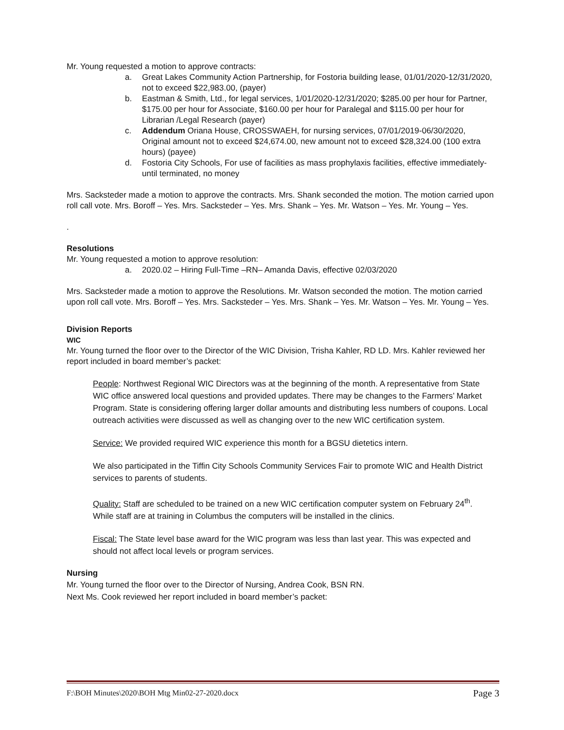Mr. Young requested a motion to approve contracts:
a. Great Lakes Community Action Partnership, for Fostoria building lease, 01/01/2020-12/31/2020, not to exceed $22,983.00, (payer)
b. Eastman & Smith, Ltd., for legal services, 1/01/2020-12/31/2020; $285.00 per hour for Partner, $175.00 per hour for Associate, $160.00 per hour for Paralegal and $115.00 per hour for Librarian /Legal Research (payer)
c. Addendum Oriana House, CROSSWAEH, for nursing services, 07/01/2019-06/30/2020, Original amount not to exceed $24,674.00, new amount not to exceed $28,324.00 (100 extra hours) (payee)
d. Fostoria City Schools, For use of facilities as mass prophylaxis facilities, effective immediately- until terminated, no money
Mrs. Sacksteder made a motion to approve the contracts. Mrs. Shank seconded the motion. The motion carried upon roll call vote. Mrs. Boroff – Yes. Mrs. Sacksteder – Yes. Mrs. Shank – Yes. Mr. Watson – Yes. Mr. Young – Yes.
.
Resolutions
Mr. Young requested a motion to approve resolution:
a. 2020.02 – Hiring Full-Time –RN– Amanda Davis, effective 02/03/2020
Mrs. Sacksteder made a motion to approve the Resolutions. Mr. Watson seconded the motion. The motion carried upon roll call vote. Mrs. Boroff – Yes. Mrs. Sacksteder – Yes. Mrs. Shank – Yes. Mr. Watson – Yes. Mr. Young – Yes.
Division Reports
WIC
Mr. Young turned the floor over to the Director of the WIC Division, Trisha Kahler, RD LD. Mrs. Kahler reviewed her report included in board member’s packet:
People: Northwest Regional WIC Directors was at the beginning of the month. A representative from State WIC office answered local questions and provided updates. There may be changes to the Farmers’ Market Program. State is considering offering larger dollar amounts and distributing less numbers of coupons. Local outreach activities were discussed as well as changing over to the new WIC certification system.
Service: We provided required WIC experience this month for a BGSU dietetics intern.
We also participated in the Tiffin City Schools Community Services Fair to promote WIC and Health District services to parents of students.
Quality: Staff are scheduled to be trained on a new WIC certification computer system on February 24<sup>th</sup>. While staff are at training in Columbus the computers will be installed in the clinics.
Fiscal: The State level base award for the WIC program was less than last year. This was expected and should not affect local levels or program services.
Nursing
Mr. Young turned the floor over to the Director of Nursing, Andrea Cook, BSN RN.
Next Ms. Cook reviewed her report included in board member’s packet:
F:\BOH Minutes\2020\BOH Mtg Min02-27-2020.docx Page 3